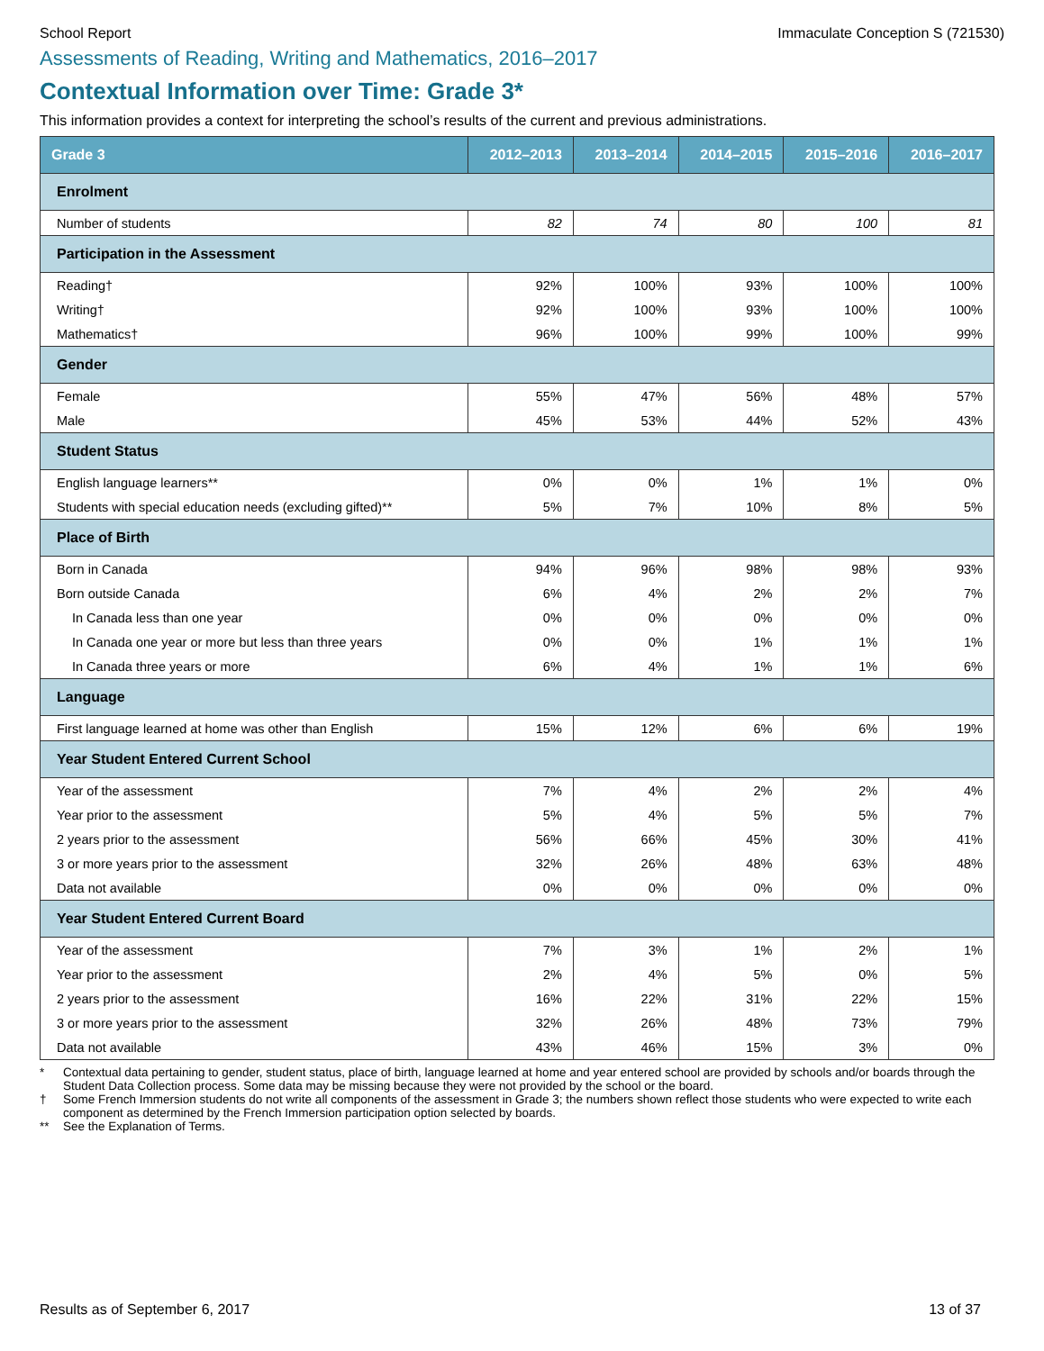School Report Immaculate Conception S (721530)
Assessments of Reading, Writing and Mathematics, 2016–2017
Contextual Information over Time: Grade 3*
This information provides a context for interpreting the school’s results of the current and previous administrations.
| Grade 3 | 2012–2013 | 2013–2014 | 2014–2015 | 2015–2016 | 2016–2017 |
| --- | --- | --- | --- | --- | --- |
| Enrolment | | | | | |
| Number of students | 82 | 74 | 80 | 100 | 81 |
| Participation in the Assessment | | | | | |
| Reading† | 92% | 100% | 93% | 100% | 100% |
| Writing† | 92% | 100% | 93% | 100% | 100% |
| Mathematics† | 96% | 100% | 99% | 100% | 99% |
| Gender | | | | | |
| Female | 55% | 47% | 56% | 48% | 57% |
| Male | 45% | 53% | 44% | 52% | 43% |
| Student Status | | | | | |
| English language learners** | 0% | 0% | 1% | 1% | 0% |
| Students with special education needs (excluding gifted)** | 5% | 7% | 10% | 8% | 5% |
| Place of Birth | | | | | |
| Born in Canada | 94% | 96% | 98% | 98% | 93% |
| Born outside Canada | 6% | 4% | 2% | 2% | 7% |
| In Canada less than one year | 0% | 0% | 0% | 0% | 0% |
| In Canada one year or more but less than three years | 0% | 0% | 1% | 1% | 1% |
| In Canada three years or more | 6% | 4% | 1% | 1% | 6% |
| Language | | | | | |
| First language learned at home was other than English | 15% | 12% | 6% | 6% | 19% |
| Year Student Entered Current School | | | | | |
| Year of the assessment | 7% | 4% | 2% | 2% | 4% |
| Year prior to the assessment | 5% | 4% | 5% | 5% | 7% |
| 2 years prior to the assessment | 56% | 66% | 45% | 30% | 41% |
| 3 or more years prior to the assessment | 32% | 26% | 48% | 63% | 48% |
| Data not available | 0% | 0% | 0% | 0% | 0% |
| Year Student Entered Current Board | | | | | |
| Year of the assessment | 7% | 3% | 1% | 2% | 1% |
| Year prior to the assessment | 2% | 4% | 5% | 0% | 5% |
| 2 years prior to the assessment | 16% | 22% | 31% | 22% | 15% |
| 3 or more years prior to the assessment | 32% | 26% | 48% | 73% | 79% |
| Data not available | 43% | 46% | 15% | 3% | 0% |
* Contextual data pertaining to gender, student status, place of birth, language learned at home and year entered school are provided by schools and/or boards through the Student Data Collection process. Some data may be missing because they were not provided by the school or the board.
† Some French Immersion students do not write all components of the assessment in Grade 3; the numbers shown reflect those students who were expected to write each component as determined by the French Immersion participation option selected by boards.
** See the Explanation of Terms.
Results as of September 6, 2017 13 of 37